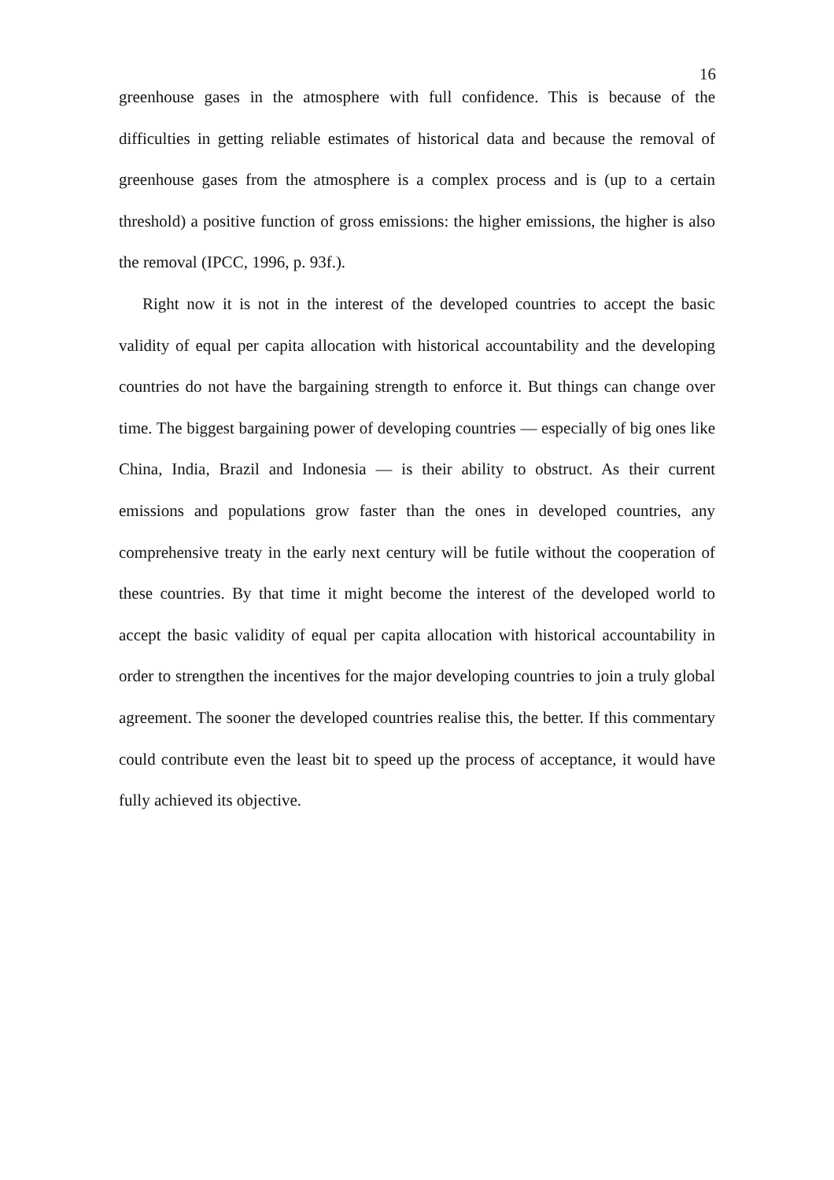16
greenhouse gases in the atmosphere with full confidence. This is because of the difficulties in getting reliable estimates of historical data and because the re­moval of greenhouse gases from the atmosphere is a complex process and is (up to a certain threshold) a positive function of gross emissions: the higher emis­sions, the higher is also the removal (IPCC, 1996, p. 93f.).
Right now it is not in the interest of the developed countries to accept the basic validity of equal per capita allocation with historical accountability and the developing countries do not have the bargaining strength to enforce it. But things can change over time. The biggest bargaining power of developing coun­tries — especially of big ones like China, India, Brazil and Indonesia — is their ability to obstruct. As their current emissions and populations grow faster than the ones in developed countries, any comprehensive treaty in the early next century will be futile without the cooperation of these countries. By that time it might become the interest of the developed world to accept the basic validity of equal per capita allocation with historical accountability in order to strengthen the incentives for the major developing countries to join a truly global agree­ment. The sooner the developed countries realise this, the better. If this com­mentary could contribute even the least bit to speed up the process of accep­tance, it would have fully achieved its objective.